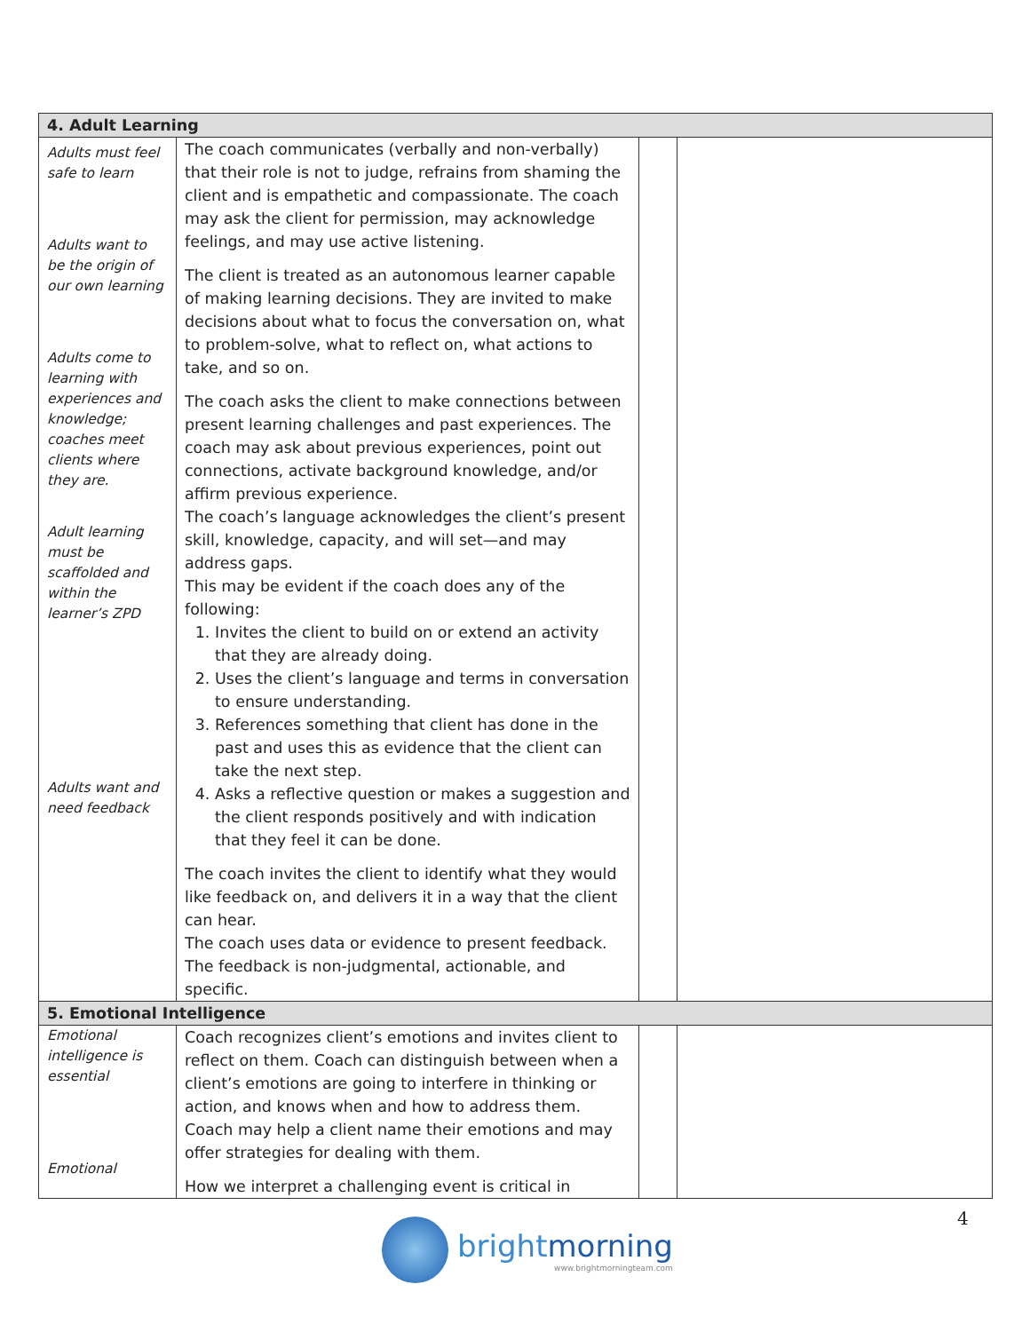| 4. Adult Learning | | | |
| --- | --- | --- | --- |
| Adults must feel safe to learn Adults want to be the origin of our own learning Adults come to learning with experiences and knowledge; coaches meet clients where they are. Adult learning must be scaffolded and within the learner’s ZPD Adults want and need feedback | The coach communicates (verbally and non-verbally) that their role is not to judge, refrains from shaming the client and is empathetic and compassionate. The coach may ask the client for permission, may acknowledge feelings, and may use active listening. The client is treated as an autonomous learner capable of making learning decisions. They are invited to make decisions about what to focus the conversation on, what to problem-solve, what to reflect on, what actions to take, and so on. The coach asks the client to make connections between present learning challenges and past experiences. The coach may ask about previous experiences, point out connections, activate background knowledge, and/or affirm previous experience. The coach’s language acknowledges the client’s present skill, knowledge, capacity, and will set—and may address gaps. This may be evident if the coach does any of the following: 1. Invites the client to build on or extend an activity that they are already doing. 2. Uses the client’s language and terms in conversation to ensure understanding. 3. References something that client has done in the past and uses this as evidence that the client can take the next step. 4. Asks a reflective question or makes a suggestion and the client responds positively and with indication that they feel it can be done. The coach invites the client to identify what they would like feedback on, and delivers it in a way that the client can hear. The coach uses data or evidence to present feedback. The feedback is non-judgmental, actionable, and specific. | | |
| 5. Emotional Intelligence | | | |
| Emotional intelligence is essential Emotional | Coach recognizes client’s emotions and invites client to reflect on them. Coach can distinguish between when a client’s emotions are going to interfere in thinking or action, and knows when and how to address them. Coach may help a client name their emotions and may offer strategies for dealing with them. How we interpret a challenging event is critical in | | |
4
brightmorning
www.brightmorningteam.com